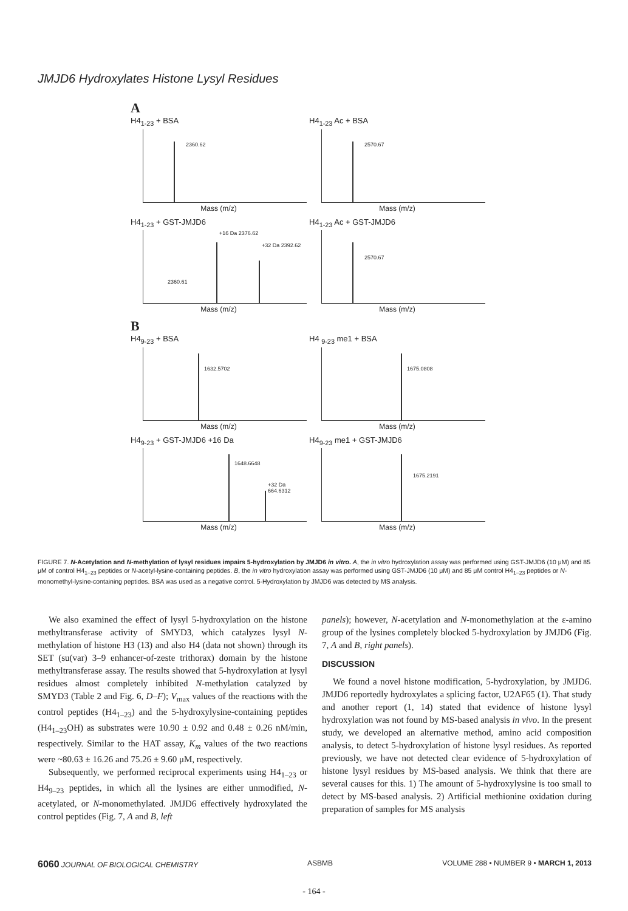JMJD6 Hydroxylates Histone Lysyl Residues
A
H4<sub>1-23</sub> + BSA
2360.62
Mass (m/z)
H4<sub>1-23</sub> Ac + BSA
2570.67
Mass (m/z)
H4<sub>1-23</sub> + GST-JMJD6
+16 Da 2376.62
+32 Da 2392.62
2360.61
Mass (m/z)
H4<sub>1-23</sub> Ac + GST-JMJD6
2570.67
Mass (m/z)
B
H4<sub>9-23</sub> + BSA
1632.5702
Mass (m/z)
H4 <sub>9-23</sub> me1 + BSA
1675.0808
Mass (m/z)
H4<sub>9-23</sub> + GST-JMJD6 +16 Da
1648.6648
+32 Da 664.6312
Mass (m/z)
H4<sub>9-23</sub> me1 + GST-JMJD6
1675.2191
Mass (m/z)
FIGURE 7. N-Acetylation and N-methylation of lysyl residues impairs 5-hydroxylation by JMJD6 in vitro. A, the in vitro hydroxylation assay was performed using GST-JMJD6 (10 μM) and 85 μM of control H4<sub>1–23</sub> peptides or N-acetyl-lysine-containing peptides. B, the in vitro hydroxylation assay was performed using GST-JMJD6 (10 μM) and 85 μM control H4<sub>1–23</sub> peptides or N-monomethyl-lysine-containing peptides. BSA was used as a negative control. 5-Hydroxylation by JMJD6 was detected by MS analysis.
We also examined the effect of lysyl 5-hydroxylation on the histone methyltransferase activity of SMYD3, which catalyzes lysyl N-methylation of histone H3 (13) and also H4 (data not shown) through its SET (su(var) 3–9 enhancer-of-zeste trithorax) domain by the histone methyltransferase assay. The results showed that 5-hydroxylation at lysyl residues almost completely inhibited N-methylation catalyzed by SMYD3 (Table 2 and Fig. 6, D–F); V<sub>max</sub> values of the reactions with the control peptides (H4<sub>1–23</sub>) and the 5-hydroxylysine-containing peptides (H4<sub>1–23</sub>OH) as substrates were 10.90 ± 0.92 and 0.48 ± 0.26 nM/min, respectively. Similar to the HAT assay, K<sub>m</sub> values of the two reactions were ~80.63 ± 16.26 and 75.26 ± 9.60 μM, respectively.
Subsequently, we performed reciprocal experiments using H4<sub>1–23</sub> or H4<sub>9–23</sub> peptides, in which all the lysines are either unmodified, N-acetylated, or N-monomethylated. JMJD6 effectively hydroxylated the control peptides (Fig. 7, A and B, left
panels); however, N-acetylation and N-monomethylation at the ε-amino group of the lysines completely blocked 5-hydroxylation by JMJD6 (Fig. 7, A and B, right panels).
DISCUSSION
We found a novel histone modification, 5-hydroxylation, by JMJD6. JMJD6 reportedly hydroxylates a splicing factor, U2AF65 (1). That study and another report (1, 14) stated that evidence of histone lysyl hydroxylation was not found by MS-based analysis in vivo. In the present study, we developed an alternative method, amino acid composition analysis, to detect 5-hydroxylation of histone lysyl residues. As reported previously, we have not detected clear evidence of 5-hydroxylation of histone lysyl residues by MS-based analysis. We think that there are several causes for this. 1) The amount of 5-hydroxylysine is too small to detect by MS-based analysis. 2) Artificial methionine oxidation during preparation of samples for MS analysis
6060 JOURNAL OF BIOLOGICAL CHEMISTRY ASBMB VOLUME 288 • NUMBER 9 • MARCH 1, 2013
- 164 -